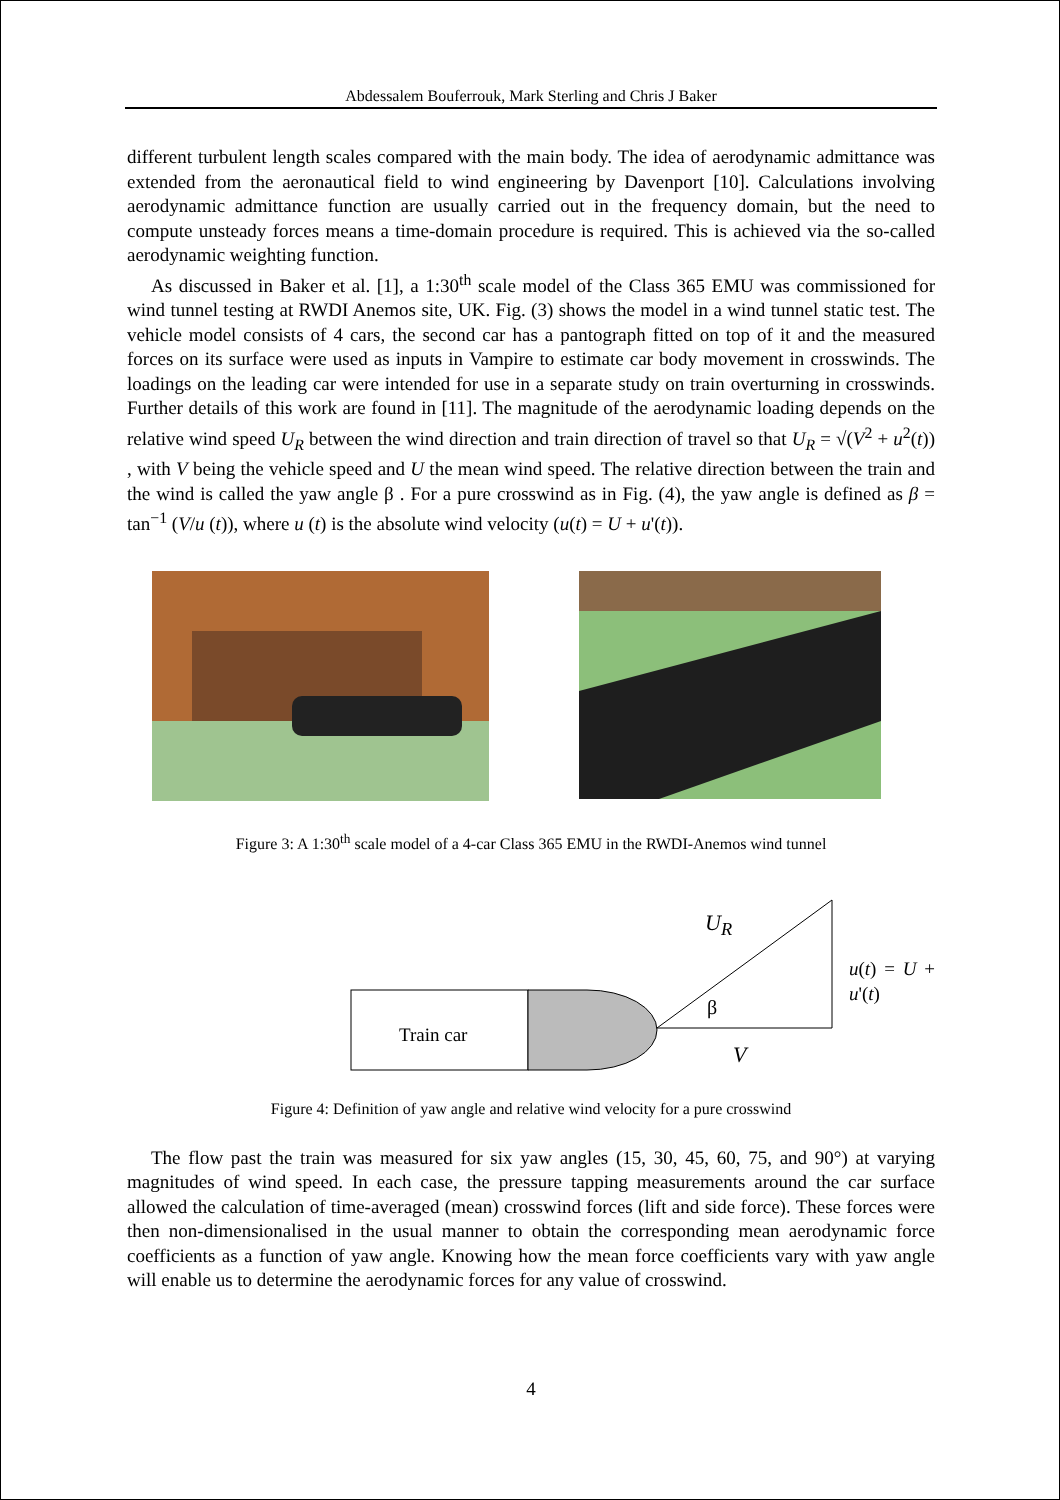Abdessalem Bouferrouk, Mark Sterling and Chris J Baker
different turbulent length scales compared with the main body. The idea of aerodynamic admittance was extended from the aeronautical field to wind engineering by Davenport [10]. Calculations involving aerodynamic admittance function are usually carried out in the frequency domain, but the need to compute unsteady forces means a time-domain procedure is required. This is achieved via the so-called aerodynamic weighting function.
As discussed in Baker et al. [1], a 1:30<sup>th</sup> scale model of the Class 365 EMU was commissioned for wind tunnel testing at RWDI Anemos site, UK. Fig. (3) shows the model in a wind tunnel static test. The vehicle model consists of 4 cars, the second car has a pantograph fitted on top of it and the measured forces on its surface were used as inputs in Vampire to estimate car body movement in crosswinds. The loadings on the leading car were intended for use in a separate study on train overturning in crosswinds. Further details of this work are found in [11]. The magnitude of the aerodynamic loading depends on the relative wind speed U<sub>R</sub> between the wind direction and train direction of travel so that U<sub>R</sub> = √(V<sup>2</sup> + u<sup>2</sup>(t)) , with V being the vehicle speed and U the mean wind speed. The relative direction between the train and the wind is called the yaw angle β . For a pure crosswind as in Fig. (4), the yaw angle is defined as β = tan<sup>−1</sup> (V/u (t)), where u (t) is the absolute wind velocity (u(t) = U + u'(t)).
Figure 3: A 1:30<sup>th</sup> scale model of a 4-car Class 365 EMU in the RWDI-Anemos wind tunnel
Train car
U<sub>R</sub>
u(t) = U + u'(t)
β
V
Figure 4: Definition of yaw angle and relative wind velocity for a pure crosswind
The flow past the train was measured for six yaw angles (15, 30, 45, 60, 75, and 90°) at varying magnitudes of wind speed. In each case, the pressure tapping measurements around the car surface allowed the calculation of time-averaged (mean) crosswind forces (lift and side force). These forces were then non-dimensionalised in the usual manner to obtain the corresponding mean aerodynamic force coefficients as a function of yaw angle. Knowing how the mean force coefficients vary with yaw angle will enable us to determine the aerodynamic forces for any value of crosswind.
4